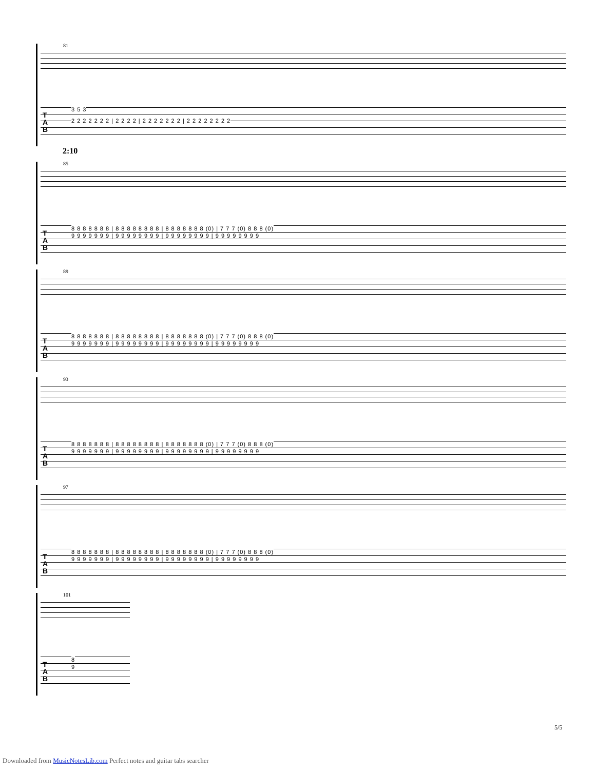81
T
A
B
3 5 3
2 2 2 2 2 2 2 | 2 2 2 2 | 2 2 2 2 2 2 2 | 2 2 2 2 2 2 2 2
2:10
85
T
A
B
8 8 8 8 8 8 8 | 8 8 8 8 8 8 8 8 | 8 8 8 8 8 8 8 (0) | 7 7 7 (0) 8 8 8 (0)
9 9 9 9 9 9 9 | 9 9 9 9 9 9 9 9 | 9 9 9 9 9 9 9 9 | 9 9 9 9 9 9 9 9
89
T
A
B
8 8 8 8 8 8 8 | 8 8 8 8 8 8 8 8 | 8 8 8 8 8 8 8 (0) | 7 7 7 (0) 8 8 8 (0)
9 9 9 9 9 9 9 | 9 9 9 9 9 9 9 9 | 9 9 9 9 9 9 9 9 | 9 9 9 9 9 9 9 9
93
T
A
B
8 8 8 8 8 8 8 | 8 8 8 8 8 8 8 8 | 8 8 8 8 8 8 8 (0) | 7 7 7 (0) 8 8 8 (0)
9 9 9 9 9 9 9 | 9 9 9 9 9 9 9 9 | 9 9 9 9 9 9 9 9 | 9 9 9 9 9 9 9 9
97
T
A
B
8 8 8 8 8 8 8 | 8 8 8 8 8 8 8 8 | 8 8 8 8 8 8 8 (0) | 7 7 7 (0) 8 8 8 (0)
9 9 9 9 9 9 9 | 9 9 9 9 9 9 9 9 | 9 9 9 9 9 9 9 9 | 9 9 9 9 9 9 9 9
101
T
A
B
8
9
5/5
Downloaded from MusicNotesLib.com Perfect notes and guitar tabs searcher